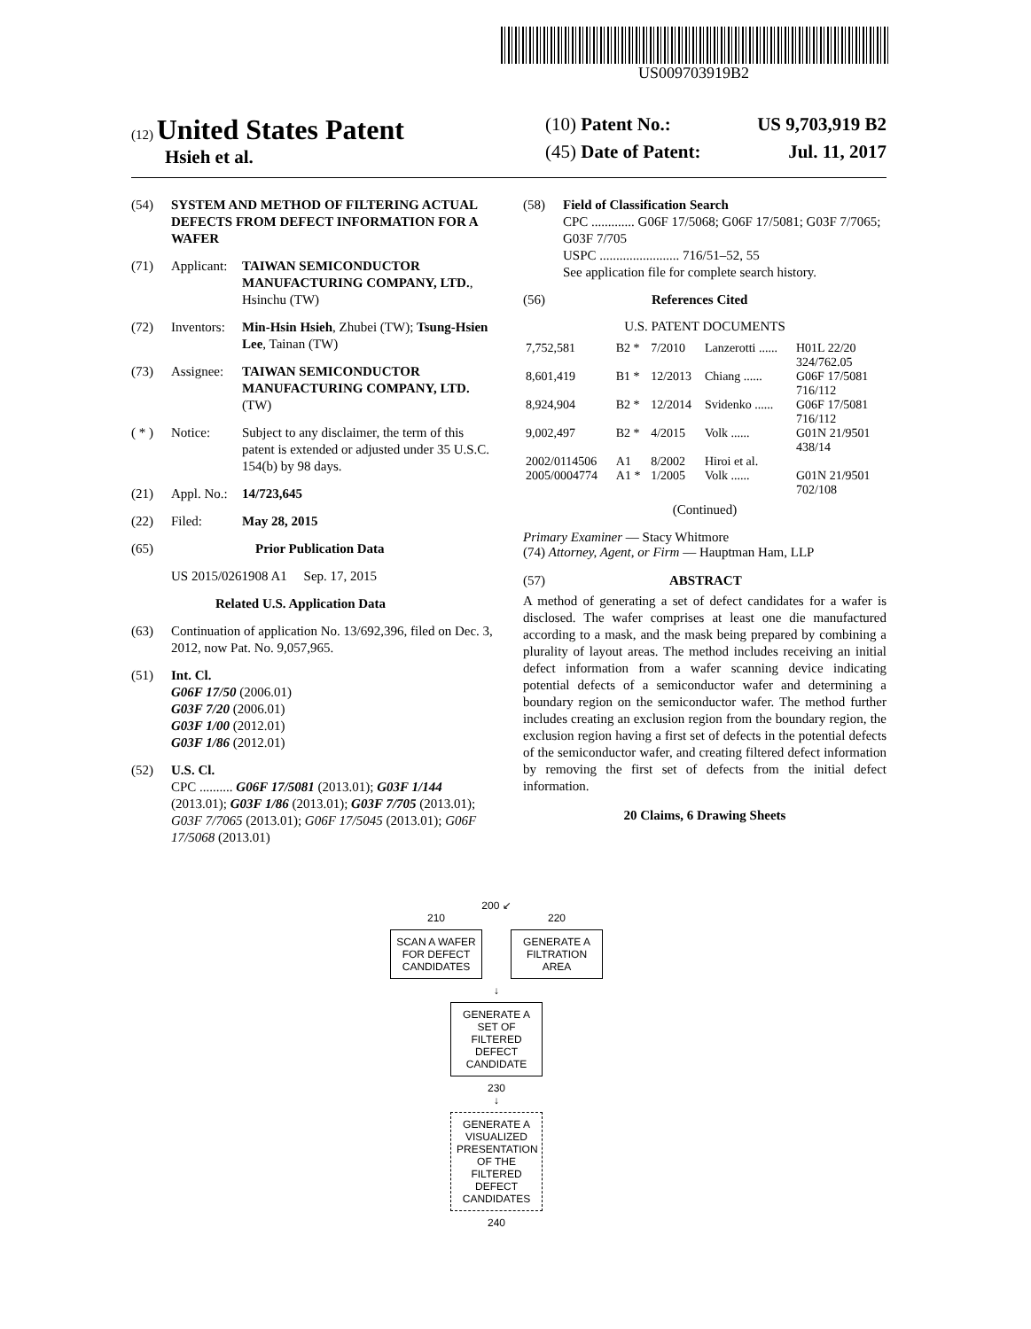US009703919B2
(12) United States Patent
Hsieh et al.
(10) Patent No.: US 9,703,919 B2
(45) Date of Patent: Jul. 11, 2017
(54) SYSTEM AND METHOD OF FILTERING ACTUAL DEFECTS FROM DEFECT INFORMATION FOR A WAFER
(71) Applicant: TAIWAN SEMICONDUCTOR MANUFACTURING COMPANY, LTD., Hsinchu (TW)
(72) Inventors: Min-Hsin Hsieh, Zhubei (TW); Tsung-Hsien Lee, Tainan (TW)
(73) Assignee: TAIWAN SEMICONDUCTOR MANUFACTURING COMPANY, LTD. (TW)
( * ) Notice: Subject to any disclaimer, the term of this patent is extended or adjusted under 35 U.S.C. 154(b) by 98 days.
(21) Appl. No.: 14/723,645
(22) Filed: May 28, 2015
(65) Prior Publication Data
US 2015/0261908 A1 Sep. 17, 2015
Related U.S. Application Data
(63) Continuation of application No. 13/692,396, filed on Dec. 3, 2012, now Pat. No. 9,057,965.
(51) Int. Cl.
G06F 17/50 (2006.01)
G03F 7/20 (2006.01)
G03F 1/00 (2012.01)
G03F 1/86 (2012.01)
(52) U.S. Cl.
CPC .......... G06F 17/5081 (2013.01); G03F 1/144 (2013.01); G03F 1/86 (2013.01); G03F 7/705 (2013.01); G03F 7/7065 (2013.01); G06F 17/5045 (2013.01); G06F 17/5068 (2013.01)
(58) Field of Classification Search
CPC ............. G06F 17/5068; G06F 17/5081; G03F 7/7065; G03F 7/705
USPC ........................ 716/51–52, 55
See application file for complete search history.
(56) References Cited
U.S. PATENT DOCUMENTS
| 7,752,581 | B2 * | 7/2010 | Lanzerotti ...... | H01L 22/20 324/762.05 |
| 8,601,419 | B1 * | 12/2013 | Chiang ...... | G06F 17/5081 716/112 |
| 8,924,904 | B2 * | 12/2014 | Svidenko ...... | G06F 17/5081 716/112 |
| 9,002,497 | B2 * | 4/2015 | Volk ...... | G01N 21/9501 438/14 |
| 2002/0114506 | A1 | 8/2002 | Hiroi et al. | |
| 2005/0004774 | A1 * | 1/2005 | Volk ...... | G01N 21/9501 702/108 |
(Continued)
Primary Examiner — Stacy Whitmore
(74) Attorney, Agent, or Firm — Hauptman Ham, LLP
(57) ABSTRACT
A method of generating a set of defect candidates for a wafer is disclosed. The wafer comprises at least one die manufactured according to a mask, and the mask being prepared by combining a plurality of layout areas. The method includes receiving an initial defect information from a wafer scanning device indicating potential defects of a semiconductor wafer and determining a boundary region on the semiconductor wafer. The method further includes creating an exclusion region from the boundary region, the exclusion region having a first set of defects in the potential defects of the semiconductor wafer, and creating filtered defect information by removing the first set of defects from the initial defect information.
20 Claims, 6 Drawing Sheets
200 ↙
210
SCAN A WAFER FOR DEFECT CANDIDATES
220
GENERATE A FILTRATION AREA
↓
GENERATE A SET OF FILTERED DEFECT CANDIDATE
230
↓
GENERATE A VISUALIZED PRESENTATION OF THE FILTERED DEFECT CANDIDATES
240